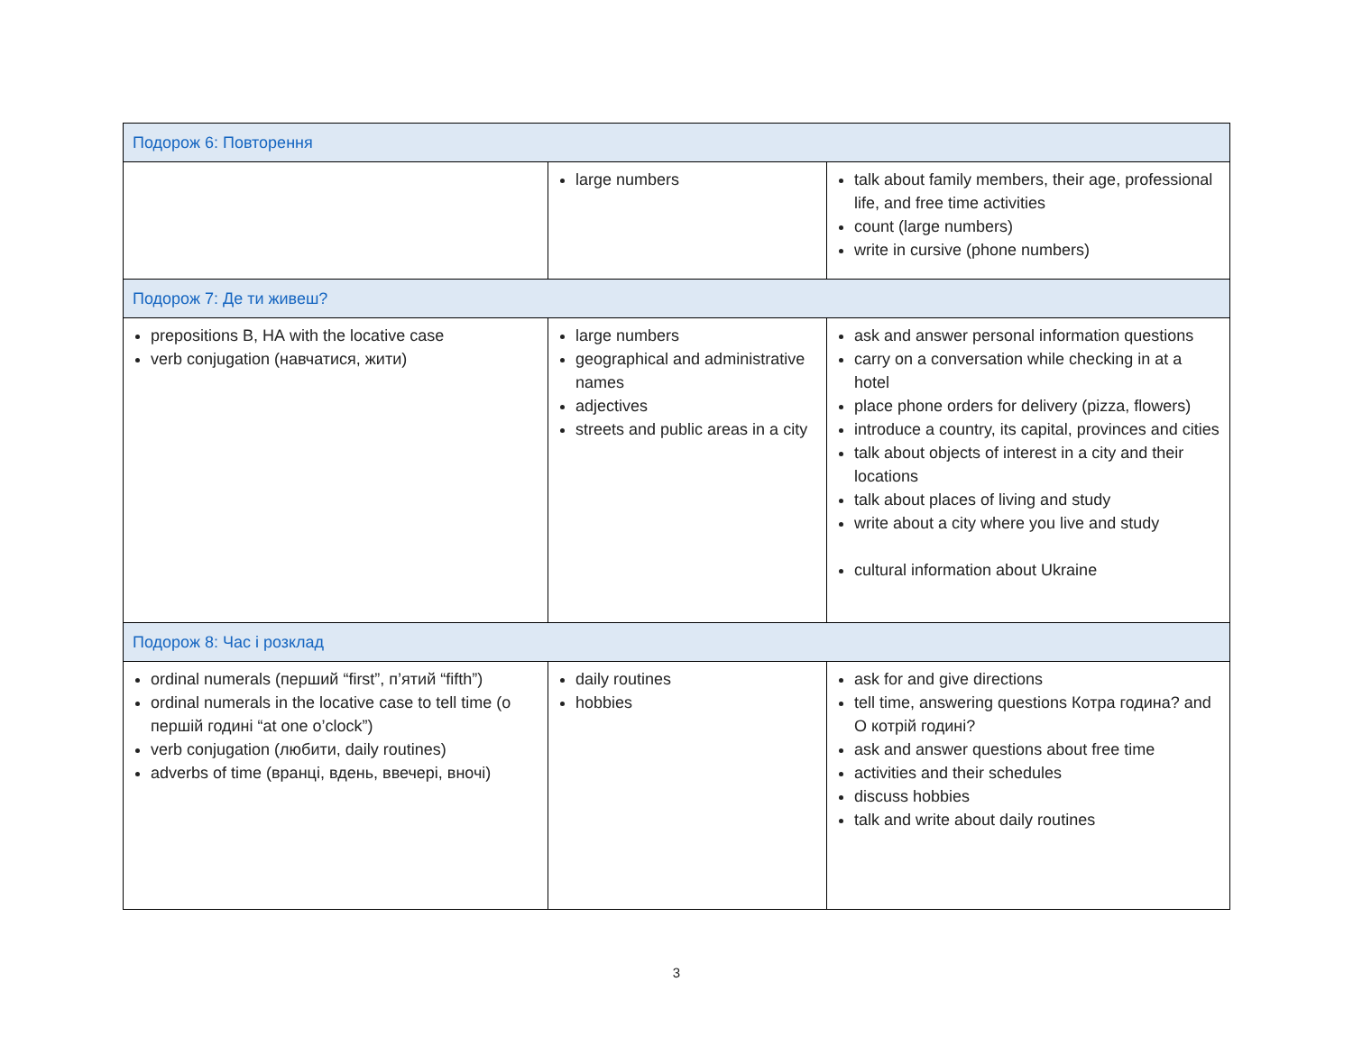| Подорож 6: Повторення | | |
| | large numbers | talk about family members, their age, professional life, and free time activities count (large numbers) write in cursive (phone numbers) |
| Подорож 7: Де ти живеш? | | |
| prepositions В, НА with the locative case verb conjugation (навчатися, жити) | large numbers geographical and administrative names adjectives streets and public areas in a city | ask and answer personal information questions carry on a conversation while checking in at a hotel place phone orders for delivery (pizza, flowers) introduce a country, its capital, provinces and cities talk about objects of interest in a city and their locations talk about places of living and study write about a city where you live and study cultural information about Ukraine |
| Подорож 8: Час і розклад | | |
| ordinal numerals (перший “first”, п’ятий “fifth”) ordinal numerals in the locative case to tell time (о першій годині “at one o’clock”) verb conjugation (любити, daily routines) adverbs of time (вранці, вдень, ввечері, вночі) | daily routines hobbies | ask for and give directions tell time, answering questions Котра година? and О котрій годині? ask and answer questions about free time activities and their schedules discuss hobbies talk and write about daily routines |
3